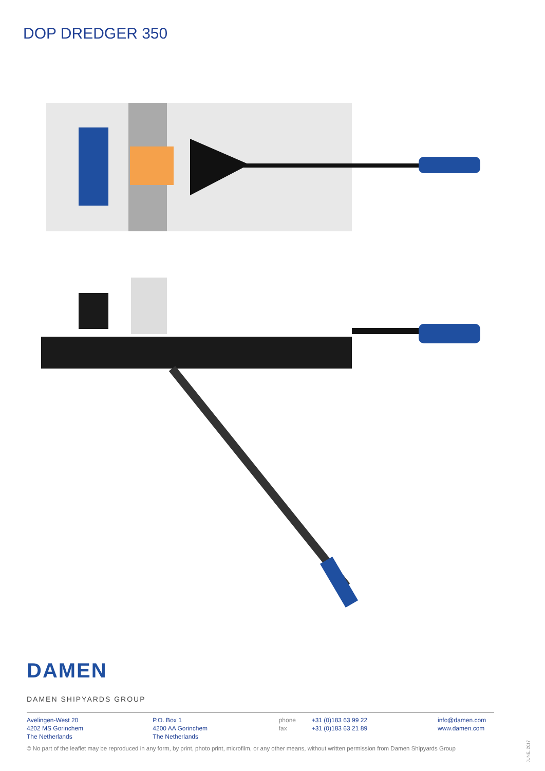DOP DREDGER 350
DAMEN
DAMEN SHIPYARDS GROUP
Avelingen-West 20
4202 MS Gorinchem
The Netherlands
P.O. Box 1
4200 AA Gorinchem
The Netherlands
phone
fax
+31 (0)183 63 99 22
+31 (0)183 63 21 89
info@damen.com
www.damen.com
© No part of the leaflet may be reproduced in any form, by print, photo print, microfilm, or any other means, without written permission from Damen Shipyards Group
JUNE, 2017